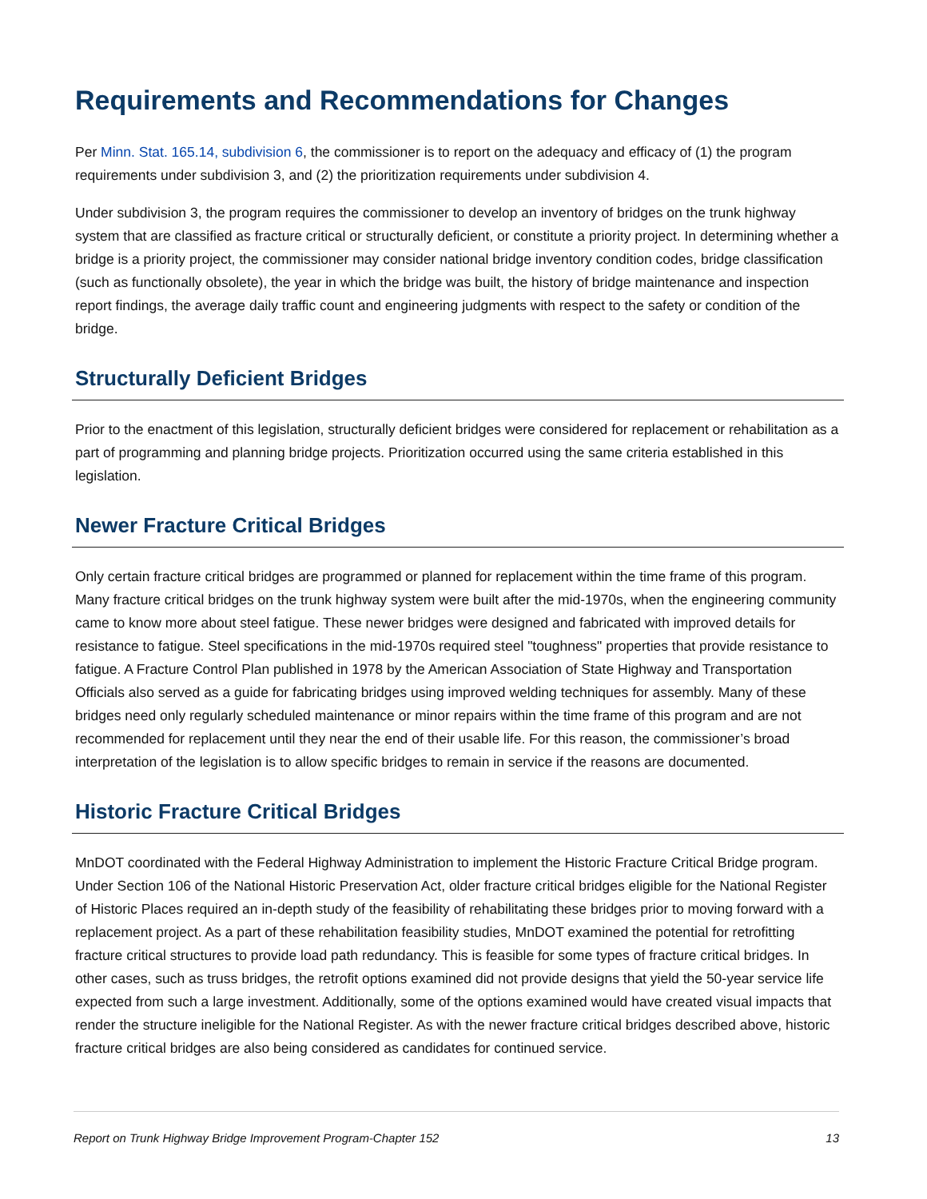Requirements and Recommendations for Changes
Per Minn. Stat. 165.14, subdivision 6, the commissioner is to report on the adequacy and efficacy of (1) the program requirements under subdivision 3, and (2) the prioritization requirements under subdivision 4.
Under subdivision 3, the program requires the commissioner to develop an inventory of bridges on the trunk highway system that are classified as fracture critical or structurally deficient, or constitute a priority project. In determining whether a bridge is a priority project, the commissioner may consider national bridge inventory condition codes, bridge classification (such as functionally obsolete), the year in which the bridge was built, the history of bridge maintenance and inspection report findings, the average daily traffic count and engineering judgments with respect to the safety or condition of the bridge.
Structurally Deficient Bridges
Prior to the enactment of this legislation, structurally deficient bridges were considered for replacement or rehabilitation as a part of programming and planning bridge projects. Prioritization occurred using the same criteria established in this legislation.
Newer Fracture Critical Bridges
Only certain fracture critical bridges are programmed or planned for replacement within the time frame of this program. Many fracture critical bridges on the trunk highway system were built after the mid-1970s, when the engineering community came to know more about steel fatigue. These newer bridges were designed and fabricated with improved details for resistance to fatigue. Steel specifications in the mid-1970s required steel "toughness" properties that provide resistance to fatigue. A Fracture Control Plan published in 1978 by the American Association of State Highway and Transportation Officials also served as a guide for fabricating bridges using improved welding techniques for assembly. Many of these bridges need only regularly scheduled maintenance or minor repairs within the time frame of this program and are not recommended for replacement until they near the end of their usable life. For this reason, the commissioner’s broad interpretation of the legislation is to allow specific bridges to remain in service if the reasons are documented.
Historic Fracture Critical Bridges
MnDOT coordinated with the Federal Highway Administration to implement the Historic Fracture Critical Bridge program. Under Section 106 of the National Historic Preservation Act, older fracture critical bridges eligible for the National Register of Historic Places required an in-depth study of the feasibility of rehabilitating these bridges prior to moving forward with a replacement project. As a part of these rehabilitation feasibility studies, MnDOT examined the potential for retrofitting fracture critical structures to provide load path redundancy. This is feasible for some types of fracture critical bridges. In other cases, such as truss bridges, the retrofit options examined did not provide designs that yield the 50-year service life expected from such a large investment. Additionally, some of the options examined would have created visual impacts that render the structure ineligible for the National Register. As with the newer fracture critical bridges described above, historic fracture critical bridges are also being considered as candidates for continued service.
Report on Trunk Highway Bridge Improvement Program-Chapter 152 13